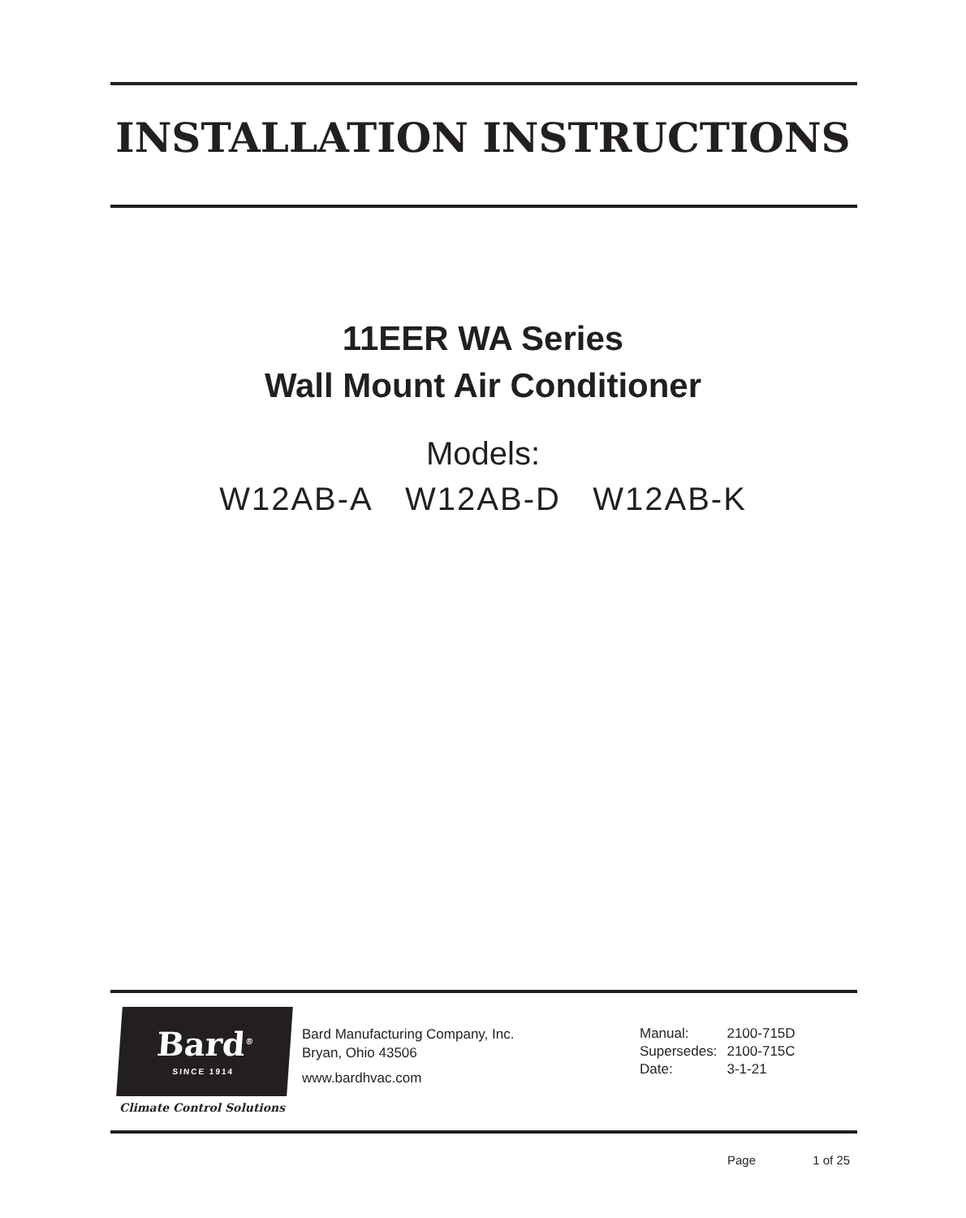INSTALLATION INSTRUCTIONS
11EER WA Series
Wall Mount Air Conditioner
Models:
W12AB-A W12AB-D W12AB-K
Bard<sup>®</sup>
SINCE 1914
Climate Control Solutions
Bard Manufacturing Company, Inc.
Bryan, Ohio 43506
www.bardhvac.com
| Manual: | 2100-715D |
| Supersedes: | 2100-715C |
| Date: | 3-1-21 |
Page 1 of 25